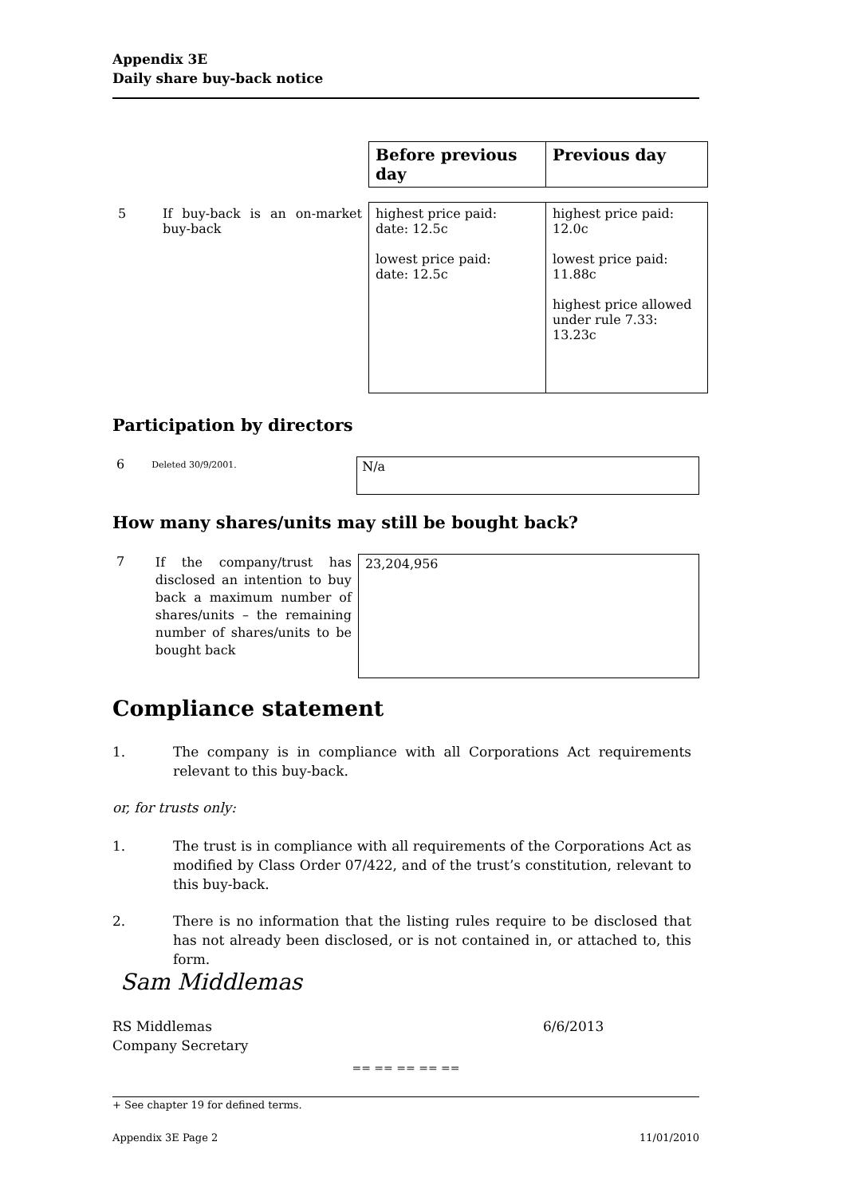Appendix 3E
Daily share buy-back notice
| | | Before previous day | Previous day |
| 5 | If buy-back is an on-market buy-back | highest price paid: date: 12.5c lowest price paid: date: 12.5c | highest price paid: 12.0c lowest price paid: 11.88c highest price allowed under rule 7.33: 13.23c |
Participation by directors
6 Deleted 30/9/2001.
N/a
How many shares/units may still be bought back?
7 If the company/trust has disclosed an intention to buy back a maximum number of shares/units – the remaining number of shares/units to be bought back
23,204,956
Compliance statement
1. The company is in compliance with all Corporations Act requirements relevant to this buy-back.
or, for trusts only:
1. The trust is in compliance with all requirements of the Corporations Act as modified by Class Order 07/422, and of the trust’s constitution, relevant to this buy-back.
2. There is no information that the listing rules require to be disclosed that has not already been disclosed, or is not contained in, or attached to, this form.
Sam Middlemas
RS Middlemas
Company Secretary 6/6/2013
== == == == ==
+ See chapter 19 for defined terms.
Appendix 3E Page 2 11/01/2010